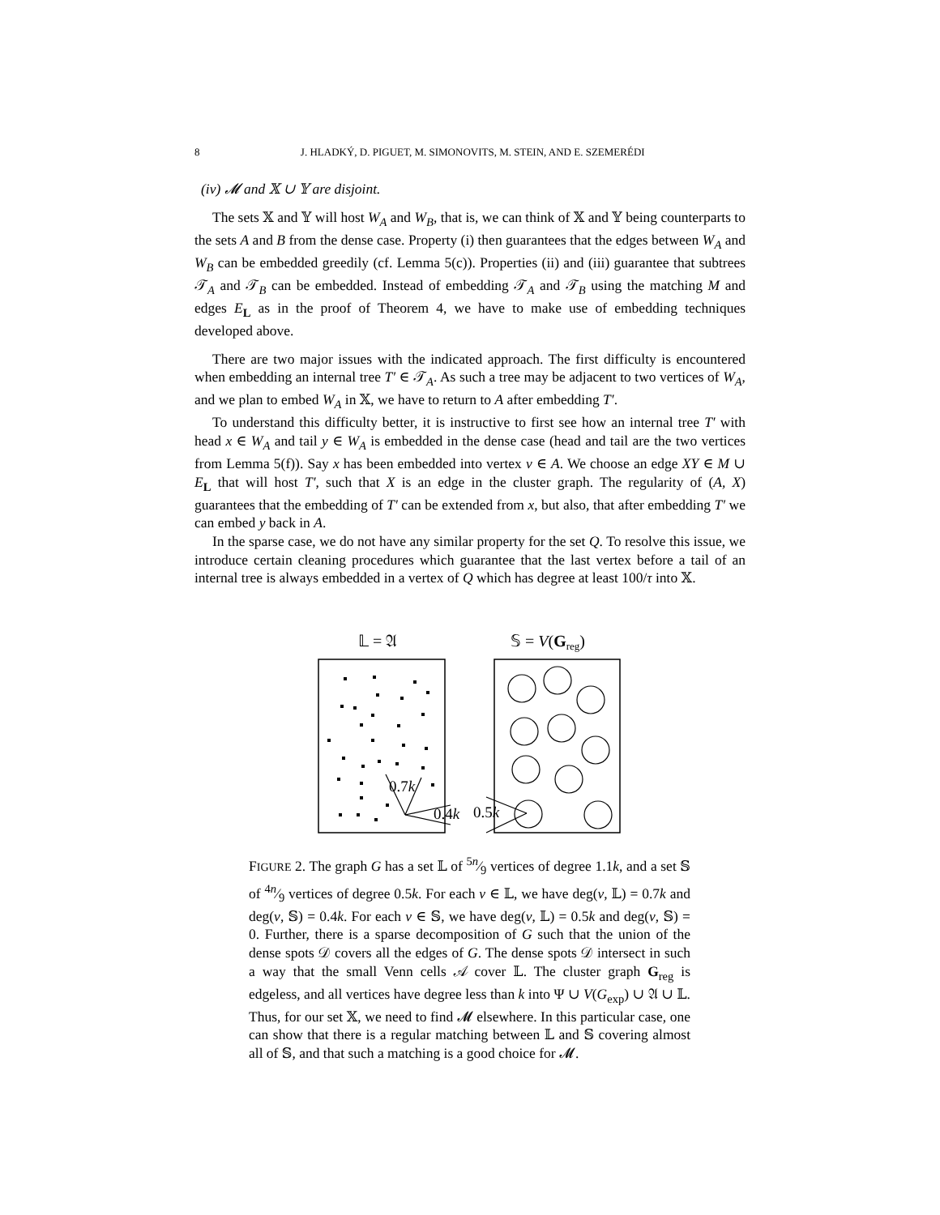8 J. HLADKÝ, D. PIGUET, M. SIMONOVITS, M. STEIN, AND E. SZEMERÉDI
(iv) 𝓜 and 𝕏 ∪ 𝕐 are disjoint.
The sets 𝕏 and 𝕐 will host W<sub>A</sub> and W<sub>B</sub>, that is, we can think of 𝕏 and 𝕐 being counterparts to the sets A and B from the dense case. Property (i) then guarantees that the edges between W<sub>A</sub> and W<sub>B</sub> can be embedded greedily (cf. Lemma 5(c)). Properties (ii) and (iii) guarantee that subtrees 𝒯<sub>A</sub> and 𝒯<sub>B</sub> can be embedded. Instead of embedding 𝒯<sub>A</sub> and 𝒯<sub>B</sub> using the matching M and edges E<sub>L</sub> as in the proof of Theorem 4, we have to make use of embedding techniques developed above.
There are two major issues with the indicated approach. The first difficulty is encountered when embedding an internal tree T′ ∈ 𝒯<sub>A</sub>. As such a tree may be adjacent to two vertices of W<sub>A</sub>, and we plan to embed W<sub>A</sub> in 𝕏, we have to return to A after embedding T′.
To understand this difficulty better, it is instructive to first see how an internal tree T′ with head x ∈ W<sub>A</sub> and tail y ∈ W<sub>A</sub> is embedded in the dense case (head and tail are the two vertices from Lemma 5(f)). Say x has been embedded into vertex v ∈ A. We choose an edge XY ∈ M ∪ E<sub>L</sub> that will host T′, such that X is an edge in the cluster graph. The regularity of (A, X) guarantees that the embedding of T′ can be extended from x, but also, that after embedding T′ we can embed y back in A.
In the sparse case, we do not have any similar property for the set Q. To resolve this issue, we introduce certain cleaning procedures which guarantee that the last vertex before a tail of an internal tree is always embedded in a vertex of Q which has degree at least 100/τ into 𝕏.
𝕃 = 𝔄
𝕊 = V(Greg)
0.7k
0.4k
0.5k
FIGURE 2. The graph G has a set 𝕃 of 5n⁄9 vertices of degree 1.1k, and a set 𝕊 of 4n⁄9 vertices of degree 0.5k. For each v ∈ 𝕃, we have deg(v, 𝕃) = 0.7k and deg(v, 𝕊) = 0.4k. For each v ∈ 𝕊, we have deg(v, 𝕃) = 0.5k and deg(v, 𝕊) = 0. Further, there is a sparse decomposition of G such that the union of the dense spots 𝒟 covers all the edges of G. The dense spots 𝒟 intersect in such a way that the small Venn cells 𝒜 cover 𝕃. The cluster graph G<sub>reg</sub> is edgeless, and all vertices have degree less than k into Ψ ∪ V(G<sub>exp</sub>) ∪ 𝔄 ∪ 𝕃. Thus, for our set 𝕏, we need to find 𝓜 elsewhere. In this particular case, one can show that there is a regular matching between 𝕃 and 𝕊 covering almost all of 𝕊, and that such a matching is a good choice for 𝓜.